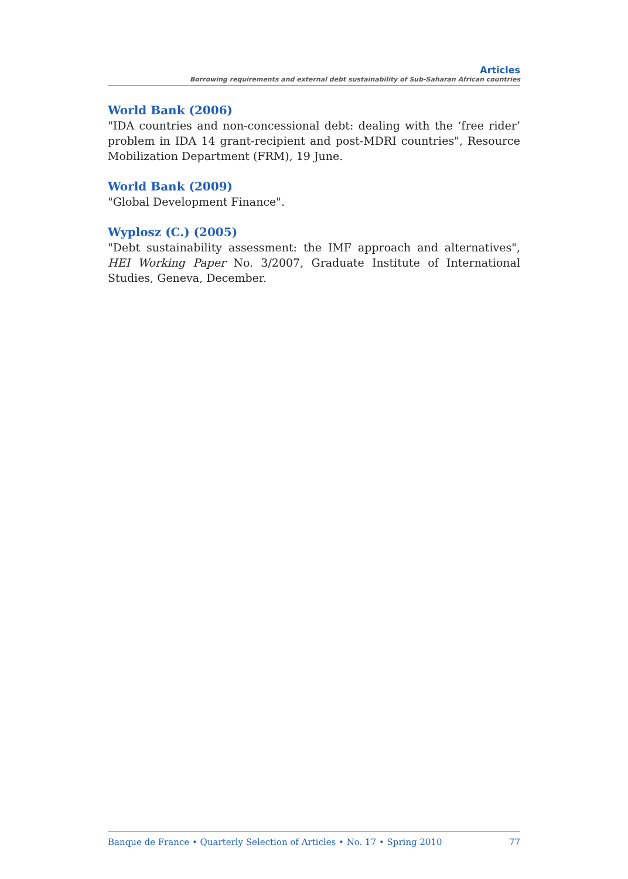Articles
Borrowing requirements and external debt sustainability of Sub-Saharan African countries
World Bank (2006)
"IDA countries and non-concessional debt: dealing with the ‘free rider’ problem in IDA 14 grant-recipient and post-MDRI countries", Resource Mobilization Department (FRM), 19 June.
World Bank (2009)
"Global Development Finance".
Wyplosz (C.) (2005)
"Debt sustainability assessment: the IMF approach and alternatives", HEI Working Paper No. 3/2007, Graduate Institute of International Studies, Geneva, December.
Banque de France • Quarterly Selection of Articles • No. 17 • Spring 2010 77